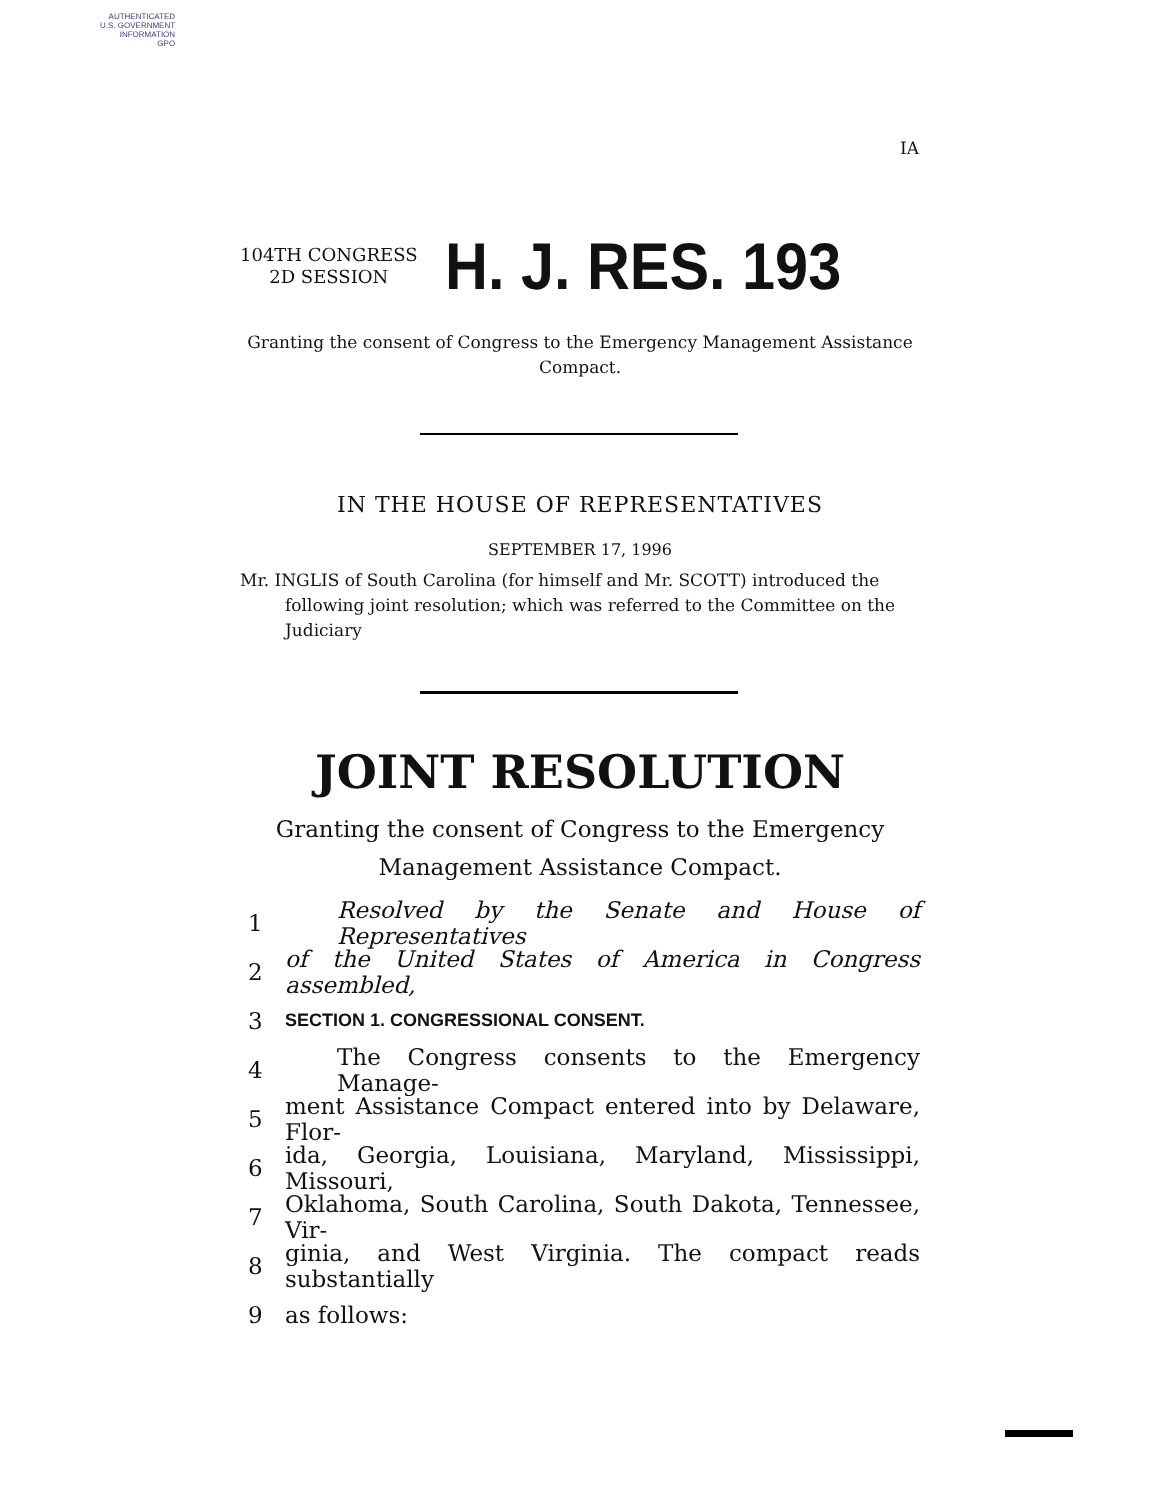AUTHENTICATED
U.S. GOVERNMENT
INFORMATION
GPO
IA
104TH CONGRESS
2D SESSION
H. J. RES. 193
Granting the consent of Congress to the Emergency Management Assistance Compact.
IN THE HOUSE OF REPRESENTATIVES
SEPTEMBER 17, 1996
Mr. INGLIS of South Carolina (for himself and Mr. SCOTT) introduced the following joint resolution; which was referred to the Committee on the Judiciary
JOINT RESOLUTION
Granting the consent of Congress to the Emergency
Management Assistance Compact.
1 Resolved by the Senate and House of Representatives
2 of the United States of America in Congress assembled,
3 SECTION 1. CONGRESSIONAL CONSENT.
4 The Congress consents to the Emergency Manage-
5 ment Assistance Compact entered into by Delaware, Flor-
6 ida, Georgia, Louisiana, Maryland, Mississippi, Missouri,
7 Oklahoma, South Carolina, South Dakota, Tennessee, Vir-
8 ginia, and West Virginia. The compact reads substantially
9 as follows: